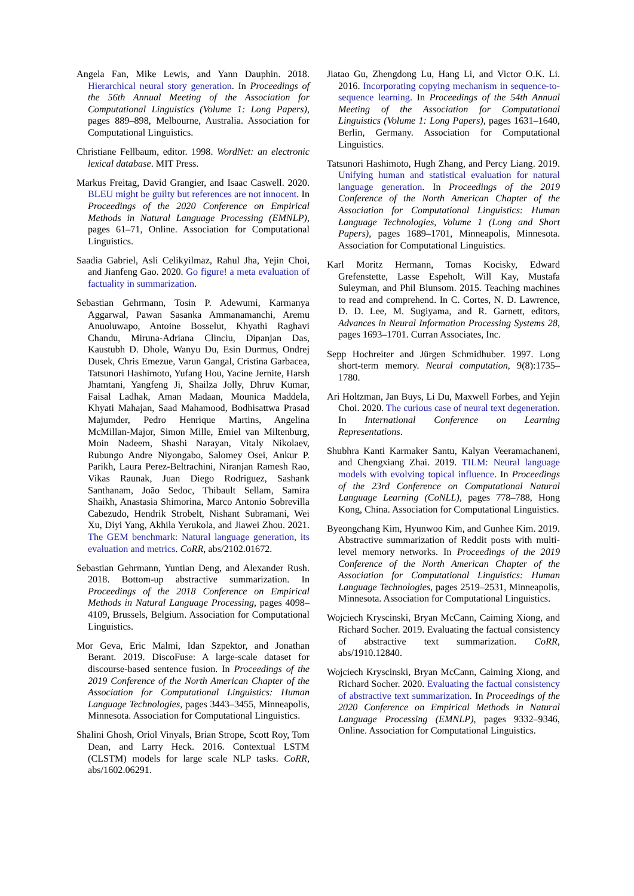Angela Fan, Mike Lewis, and Yann Dauphin. 2018. Hierarchical neural story generation. In Proceedings of the 56th Annual Meeting of the Association for Computational Linguistics (Volume 1: Long Papers), pages 889–898, Melbourne, Australia. Association for Computational Linguistics.
Christiane Fellbaum, editor. 1998. WordNet: an electronic lexical database. MIT Press.
Markus Freitag, David Grangier, and Isaac Caswell. 2020. BLEU might be guilty but references are not innocent. In Proceedings of the 2020 Conference on Empirical Methods in Natural Language Processing (EMNLP), pages 61–71, Online. Association for Computational Linguistics.
Saadia Gabriel, Asli Celikyilmaz, Rahul Jha, Yejin Choi, and Jianfeng Gao. 2020. Go figure! a meta evaluation of factuality in summarization.
Sebastian Gehrmann, Tosin P. Adewumi, Karmanya Aggarwal, Pawan Sasanka Ammanamanchi, Aremu Anuoluwapo, Antoine Bosselut, Khyathi Raghavi Chandu, Miruna-Adriana Clinciu, Dipanjan Das, Kaustubh D. Dhole, Wanyu Du, Esin Durmus, Ondrej Dusek, Chris Emezue, Varun Gangal, Cristina Garbacea, Tatsunori Hashimoto, Yufang Hou, Yacine Jernite, Harsh Jhamtani, Yangfeng Ji, Shailza Jolly, Dhruv Kumar, Faisal Ladhak, Aman Madaan, Mounica Maddela, Khyati Mahajan, Saad Mahamood, Bodhisattwa Prasad Majumder, Pedro Henrique Martins, Angelina McMillan-Major, Simon Mille, Emiel van Miltenburg, Moin Nadeem, Shashi Narayan, Vitaly Nikolaev, Rubungo Andre Niyongabo, Salomey Osei, Ankur P. Parikh, Laura Perez-Beltrachini, Niranjan Ramesh Rao, Vikas Raunak, Juan Diego Rodriguez, Sashank Santhanam, João Sedoc, Thibault Sellam, Samira Shaikh, Anastasia Shimorina, Marco Antonio Sobrevilla Cabezudo, Hendrik Strobelt, Nishant Subramani, Wei Xu, Diyi Yang, Akhila Yerukola, and Jiawei Zhou. 2021. The GEM benchmark: Natural language generation, its evaluation and metrics. CoRR, abs/2102.01672.
Sebastian Gehrmann, Yuntian Deng, and Alexander Rush. 2018. Bottom-up abstractive summarization. In Proceedings of the 2018 Conference on Empirical Methods in Natural Language Processing, pages 4098–4109, Brussels, Belgium. Association for Computational Linguistics.
Mor Geva, Eric Malmi, Idan Szpektor, and Jonathan Berant. 2019. DiscoFuse: A large-scale dataset for discourse-based sentence fusion. In Proceedings of the 2019 Conference of the North American Chapter of the Association for Computational Linguistics: Human Language Technologies, pages 3443–3455, Minneapolis, Minnesota. Association for Computational Linguistics.
Shalini Ghosh, Oriol Vinyals, Brian Strope, Scott Roy, Tom Dean, and Larry Heck. 2016. Contextual LSTM (CLSTM) models for large scale NLP tasks. CoRR, abs/1602.06291.
Jiatao Gu, Zhengdong Lu, Hang Li, and Victor O.K. Li. 2016. Incorporating copying mechanism in sequence-to-sequence learning. In Proceedings of the 54th Annual Meeting of the Association for Computational Linguistics (Volume 1: Long Papers), pages 1631–1640, Berlin, Germany. Association for Computational Linguistics.
Tatsunori Hashimoto, Hugh Zhang, and Percy Liang. 2019. Unifying human and statistical evaluation for natural language generation. In Proceedings of the 2019 Conference of the North American Chapter of the Association for Computational Linguistics: Human Language Technologies, Volume 1 (Long and Short Papers), pages 1689–1701, Minneapolis, Minnesota. Association for Computational Linguistics.
Karl Moritz Hermann, Tomas Kocisky, Edward Grefenstette, Lasse Espeholt, Will Kay, Mustafa Suleyman, and Phil Blunsom. 2015. Teaching machines to read and comprehend. In C. Cortes, N. D. Lawrence, D. D. Lee, M. Sugiyama, and R. Garnett, editors, Advances in Neural Information Processing Systems 28, pages 1693–1701. Curran Associates, Inc.
Sepp Hochreiter and Jürgen Schmidhuber. 1997. Long short-term memory. Neural computation, 9(8):1735–1780.
Ari Holtzman, Jan Buys, Li Du, Maxwell Forbes, and Yejin Choi. 2020. The curious case of neural text degeneration. In International Conference on Learning Representations.
Shubhra Kanti Karmaker Santu, Kalyan Veeramachaneni, and Chengxiang Zhai. 2019. TILM: Neural language models with evolving topical influence. In Proceedings of the 23rd Conference on Computational Natural Language Learning (CoNLL), pages 778–788, Hong Kong, China. Association for Computational Linguistics.
Byeongchang Kim, Hyunwoo Kim, and Gunhee Kim. 2019. Abstractive summarization of Reddit posts with multi-level memory networks. In Proceedings of the 2019 Conference of the North American Chapter of the Association for Computational Linguistics: Human Language Technologies, pages 2519–2531, Minneapolis, Minnesota. Association for Computational Linguistics.
Wojciech Kryscinski, Bryan McCann, Caiming Xiong, and Richard Socher. 2019. Evaluating the factual consistency of abstractive text summarization. CoRR, abs/1910.12840.
Wojciech Kryscinski, Bryan McCann, Caiming Xiong, and Richard Socher. 2020. Evaluating the factual consistency of abstractive text summarization. In Proceedings of the 2020 Conference on Empirical Methods in Natural Language Processing (EMNLP), pages 9332–9346, Online. Association for Computational Linguistics.